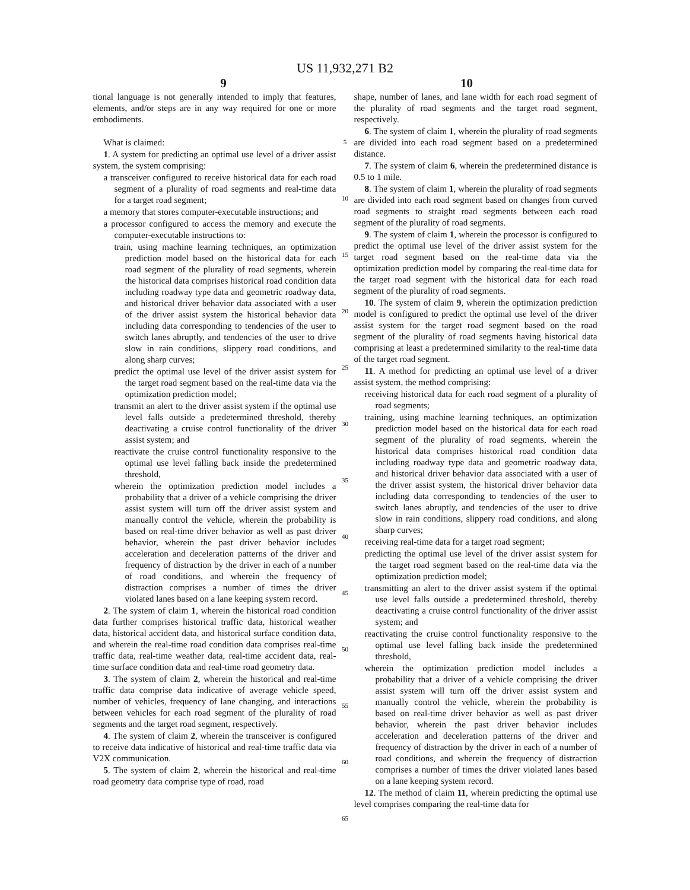US 11,932,271 B2
9 10
tional language is not generally intended to imply that features, elements, and/or steps are in any way required for one or more embodiments.
What is claimed:
1. A system for predicting an optimal use level of a driver assist system, the system comprising:
a transceiver configured to receive historical data for each road segment of a plurality of road segments and real-time data for a target road segment;
a memory that stores computer-executable instructions; and
a processor configured to access the memory and execute the computer-executable instructions to:
train, using machine learning techniques, an optimization prediction model based on the historical data for each road segment of the plurality of road segments, wherein the historical data comprises historical road condition data including roadway type data and geometric roadway data, and historical driver behavior data associated with a user of the driver assist system the historical behavior data including data corresponding to tendencies of the user to switch lanes abruptly, and tendencies of the user to drive slow in rain conditions, slippery road conditions, and along sharp curves;
predict the optimal use level of the driver assist system for the target road segment based on the real-time data via the optimization prediction model;
transmit an alert to the driver assist system if the optimal use level falls outside a predetermined threshold, thereby deactivating a cruise control functionality of the driver assist system; and
reactivate the cruise control functionality responsive to the optimal use level falling back inside the predetermined threshold,
wherein the optimization prediction model includes a probability that a driver of a vehicle comprising the driver assist system will turn off the driver assist system and manually control the vehicle, wherein the probability is based on real-time driver behavior as well as past driver behavior, wherein the past driver behavior includes acceleration and deceleration patterns of the driver and frequency of distraction by the driver in each of a number of road conditions, and wherein the frequency of distraction comprises a number of times the driver violated lanes based on a lane keeping system record.
2. The system of claim 1, wherein the historical road condition data further comprises historical traffic data, historical weather data, historical accident data, and historical surface condition data, and wherein the real-time road condition data comprises real-time traffic data, real-time weather data, real-time accident data, real-time surface condition data and real-time road geometry data.
3. The system of claim 2, wherein the historical and real-time traffic data comprise data indicative of average vehicle speed, number of vehicles, frequency of lane changing, and interactions between vehicles for each road segment of the plurality of road segments and the target road segment, respectively.
4. The system of claim 2, wherein the transceiver is configured to receive data indicative of historical and real-time traffic data via V2X communication.
5. The system of claim 2, wherein the historical and real-time road geometry data comprise type of road, road
5
10
15
20
25
30
35
40
45
50
55
60
65
shape, number of lanes, and lane width for each road segment of the plurality of road segments and the target road segment, respectively.
6. The system of claim 1, wherein the plurality of road segments are divided into each road segment based on a predetermined distance.
7. The system of claim 6, wherein the predetermined distance is 0.5 to 1 mile.
8. The system of claim 1, wherein the plurality of road segments are divided into each road segment based on changes from curved road segments to straight road segments between each road segment of the plurality of road segments.
9. The system of claim 1, wherein the processor is configured to predict the optimal use level of the driver assist system for the target road segment based on the real-time data via the optimization prediction model by comparing the real-time data for the target road segment with the historical data for each road segment of the plurality of road segments.
10. The system of claim 9, wherein the optimization prediction model is configured to predict the optimal use level of the driver assist system for the target road segment based on the road segment of the plurality of road segments having historical data comprising at least a predetermined similarity to the real-time data of the target road segment.
11. A method for predicting an optimal use level of a driver assist system, the method comprising:
receiving historical data for each road segment of a plurality of road segments;
training, using machine learning techniques, an optimization prediction model based on the historical data for each road segment of the plurality of road segments, wherein the historical data comprises historical road condition data including roadway type data and geometric roadway data, and historical driver behavior data associated with a user of the driver assist system, the historical driver behavior data including data corresponding to tendencies of the user to switch lanes abruptly, and tendencies of the user to drive slow in rain conditions, slippery road conditions, and along sharp curves;
receiving real-time data for a target road segment;
predicting the optimal use level of the driver assist system for the target road segment based on the real-time data via the optimization prediction model;
transmitting an alert to the driver assist system if the optimal use level falls outside a predetermined threshold, thereby deactivating a cruise control functionality of the driver assist system; and
reactivating the cruise control functionality responsive to the optimal use level falling back inside the predetermined threshold,
wherein the optimization prediction model includes a probability that a driver of a vehicle comprising the driver assist system will turn off the driver assist system and manually control the vehicle, wherein the probability is based on real-time driver behavior as well as past driver behavior, wherein the past driver behavior includes acceleration and deceleration patterns of the driver and frequency of distraction by the driver in each of a number of road conditions, and wherein the frequency of distraction comprises a number of times the driver violated lanes based on a lane keeping system record.
12. The method of claim 11, wherein predicting the optimal use level comprises comparing the real-time data for